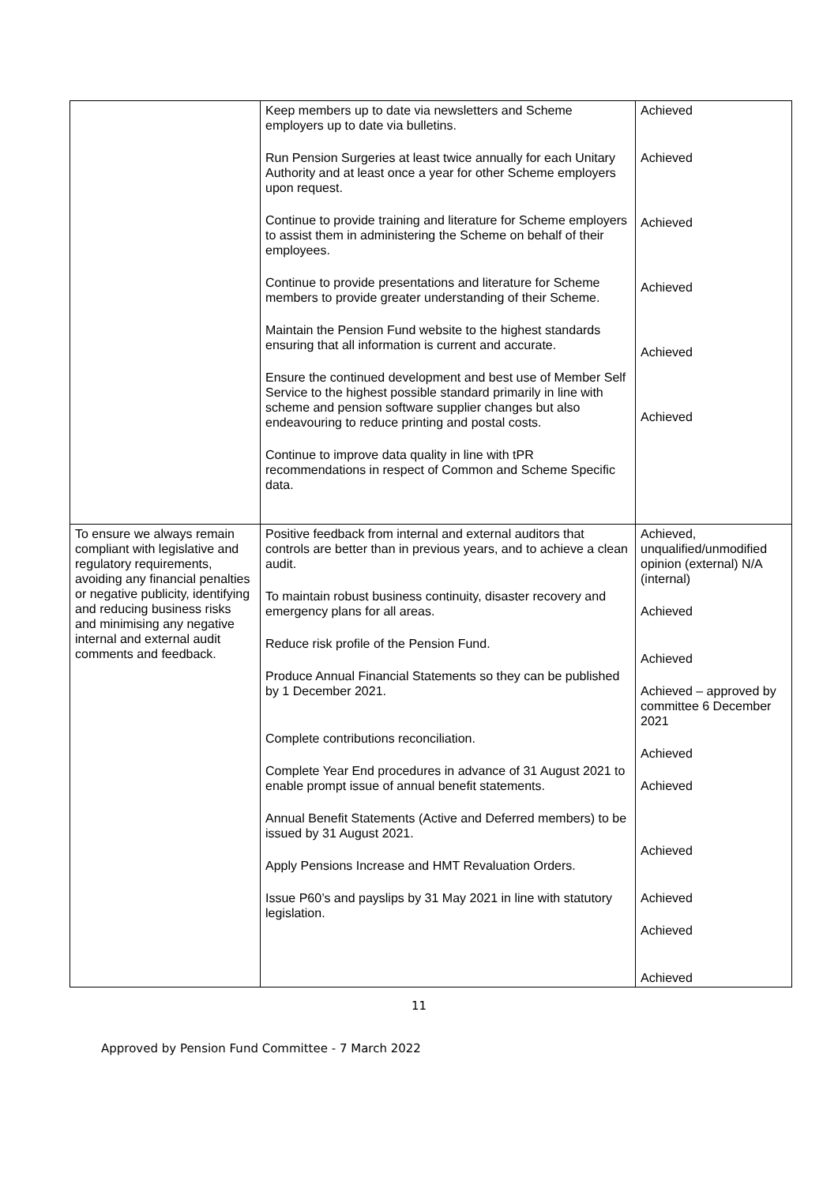| | Keep members up to date via newsletters and Scheme employers up to date via bulletins. Run Pension Surgeries at least twice annually for each Unitary Authority and at least once a year for other Scheme employers upon request. Continue to provide training and literature for Scheme employers to assist them in administering the Scheme on behalf of their employees. Continue to provide presentations and literature for Scheme members to provide greater understanding of their Scheme. Maintain the Pension Fund website to the highest standards ensuring that all information is current and accurate. Ensure the continued development and best use of Member Self Service to the highest possible standard primarily in line with scheme and pension software supplier changes but also endeavouring to reduce printing and postal costs. Continue to improve data quality in line with tPR recommendations in respect of Common and Scheme Specific data. | Achieved Achieved Achieved Achieved Achieved Achieved |
| To ensure we always remain compliant with legislative and regulatory requirements, avoiding any financial penalties or negative publicity, identifying and reducing business risks and minimising any negative internal and external audit comments and feedback. | Positive feedback from internal and external auditors that controls are better than in previous years, and to achieve a clean audit. To maintain robust business continuity, disaster recovery and emergency plans for all areas. Reduce risk profile of the Pension Fund. Produce Annual Financial Statements so they can be published by 1 December 2021. Complete contributions reconciliation. Complete Year End procedures in advance of 31 August 2021 to enable prompt issue of annual benefit statements. Annual Benefit Statements (Active and Deferred members) to be issued by 31 August 2021. Apply Pensions Increase and HMT Revaluation Orders. Issue P60’s and payslips by 31 May 2021 in line with statutory legislation. | Achieved, unqualified/unmodified opinion (external) N/A (internal) Achieved Achieved Achieved – approved by committee 6 December 2021 Achieved Achieved Achieved Achieved Achieved Achieved |
11
Approved by Pension Fund Committee - 7 March 2022